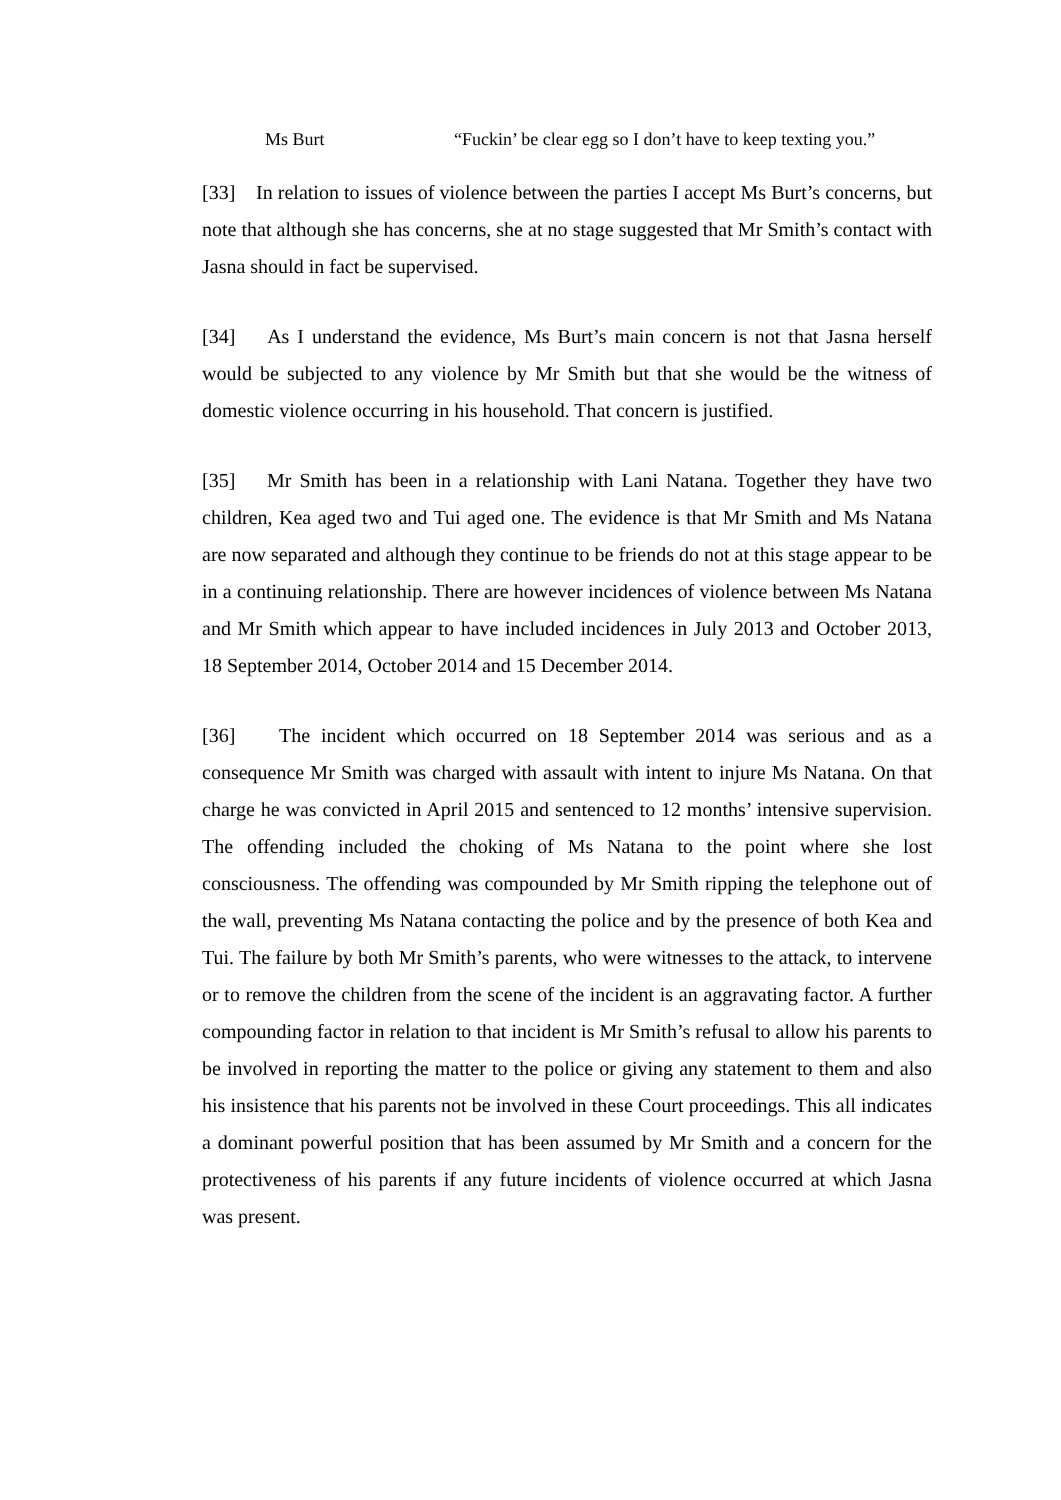Ms Burt “Fuckin’ be clear egg so I don’t have to keep texting you.”
[33] In relation to issues of violence between the parties I accept Ms Burt’s concerns, but note that although she has concerns, she at no stage suggested that Mr Smith’s contact with Jasna should in fact be supervised.
[34] As I understand the evidence, Ms Burt’s main concern is not that Jasna herself would be subjected to any violence by Mr Smith but that she would be the witness of domestic violence occurring in his household. That concern is justified.
[35] Mr Smith has been in a relationship with Lani Natana. Together they have two children, Kea aged two and Tui aged one. The evidence is that Mr Smith and Ms Natana are now separated and although they continue to be friends do not at this stage appear to be in a continuing relationship. There are however incidences of violence between Ms Natana and Mr Smith which appear to have included incidences in July 2013 and October 2013, 18 September 2014, October 2014 and 15 December 2014.
[36] The incident which occurred on 18 September 2014 was serious and as a consequence Mr Smith was charged with assault with intent to injure Ms Natana. On that charge he was convicted in April 2015 and sentenced to 12 months’ intensive supervision. The offending included the choking of Ms Natana to the point where she lost consciousness. The offending was compounded by Mr Smith ripping the telephone out of the wall, preventing Ms Natana contacting the police and by the presence of both Kea and Tui. The failure by both Mr Smith’s parents, who were witnesses to the attack, to intervene or to remove the children from the scene of the incident is an aggravating factor. A further compounding factor in relation to that incident is Mr Smith’s refusal to allow his parents to be involved in reporting the matter to the police or giving any statement to them and also his insistence that his parents not be involved in these Court proceedings. This all indicates a dominant powerful position that has been assumed by Mr Smith and a concern for the protectiveness of his parents if any future incidents of violence occurred at which Jasna was present.